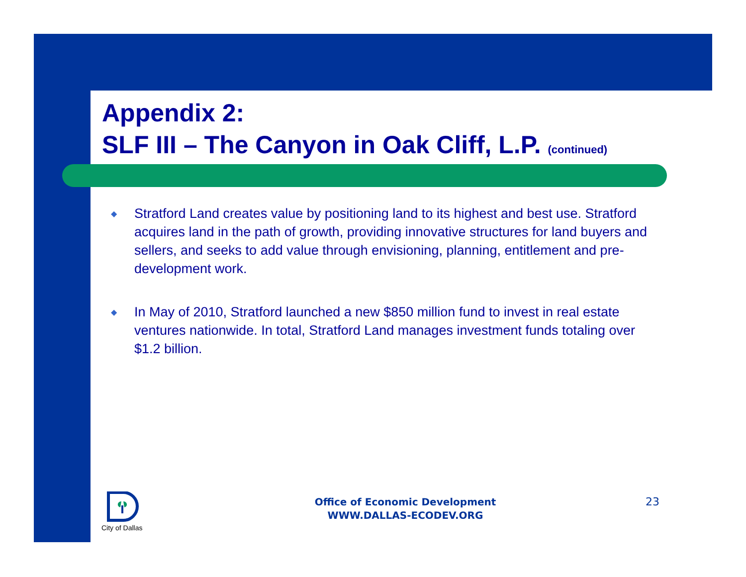Appendix 2:
SLF III – The Canyon in Oak Cliff, L.P. (continued)
◆ Stratford Land creates value by positioning land to its highest and best use. Stratford acquires land in the path of growth, providing innovative structures for land buyers and sellers, and seeks to add value through envisioning, planning, entitlement and pre-development work.
◆ In May of 2010, Stratford launched a new $850 million fund to invest in real estate ventures nationwide. In total, Stratford Land manages investment funds totaling over $1.2 billion.
City of Dallas
Office of Economic Development
WWW.DALLAS-ECODEV.ORG
23